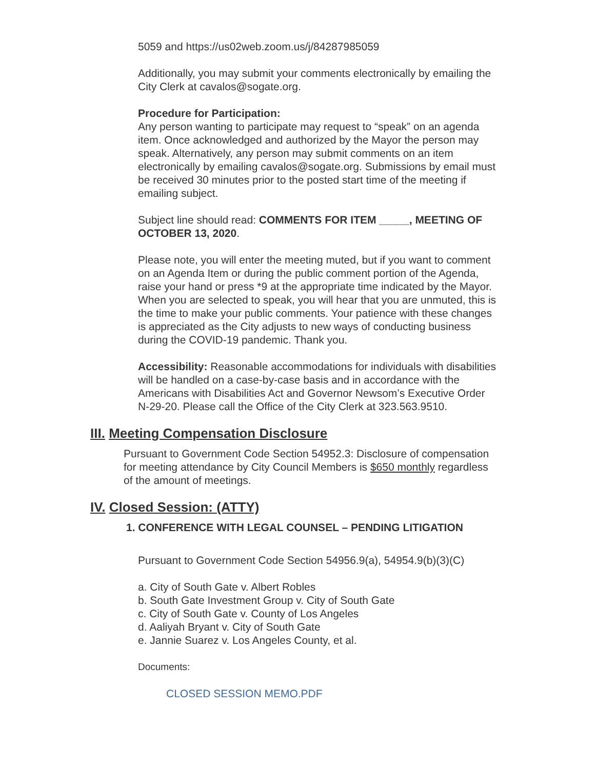5059 and https://us02web.zoom.us/j/84287985059
Additionally, you may submit your comments electronically by emailing the City Clerk at cavalos@sogate.org.
Procedure for Participation:
Any person wanting to participate may request to “speak” on an agenda item. Once acknowledged and authorized by the Mayor the person may speak. Alternatively, any person may submit comments on an item electronically by emailing cavalos@sogate.org. Submissions by email must be received 30 minutes prior to the posted start time of the meeting if emailing subject.
Subject line should read: COMMENTS FOR ITEM _____, MEETING OF OCTOBER 13, 2020.
Please note, you will enter the meeting muted, but if you want to comment on an Agenda Item or during the public comment portion of the Agenda, raise your hand or press *9 at the appropriate time indicated by the Mayor. When you are selected to speak, you will hear that you are unmuted, this is the time to make your public comments. Your patience with these changes is appreciated as the City adjusts to new ways of conducting business during the COVID-19 pandemic. Thank you.
Accessibility: Reasonable accommodations for individuals with disabilities will be handled on a case-by-case basis and in accordance with the Americans with Disabilities Act and Governor Newsom’s Executive Order N-29-20. Please call the Office of the City Clerk at 323.563.9510.
III. Meeting Compensation Disclosure
Pursuant to Government Code Section 54952.3: Disclosure of compensation for meeting attendance by City Council Members is $650 monthly regardless of the amount of meetings.
IV. Closed Session: (ATTY)
1. CONFERENCE WITH LEGAL COUNSEL – PENDING LITIGATION
Pursuant to Government Code Section 54956.9(a), 54954.9(b)(3)(C)
a. City of South Gate v. Albert Robles
b. South Gate Investment Group v. City of South Gate
c. City of South Gate v. County of Los Angeles
d. Aaliyah Bryant v. City of South Gate
e. Jannie Suarez v. Los Angeles County, et al.
Documents:
CLOSED SESSION MEMO.PDF